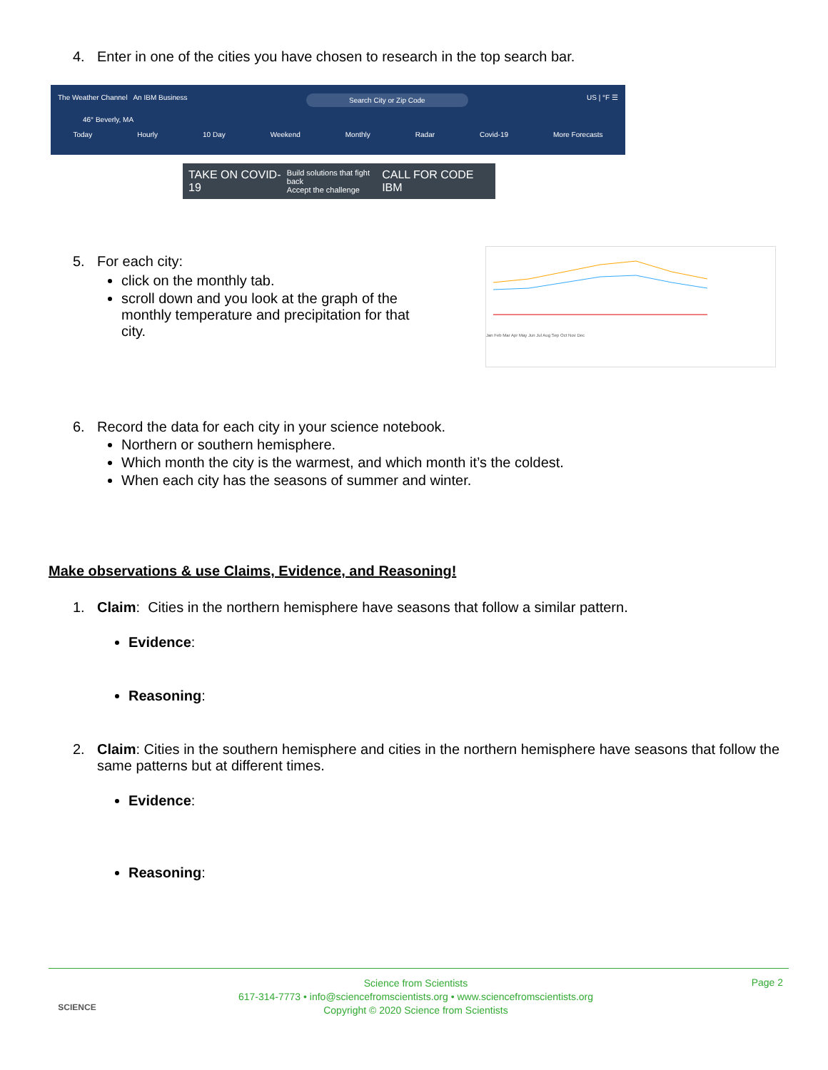4. Enter in one of the cities you have chosen to research in the top search bar.
The Weather Channel An IBM Business Search City or Zip Code US | °F ☰
46° Beverly, MA
Today Hourly 10 Day Weekend Monthly Radar Covid-19 More Forecasts
TAKE ON COVID-19 Build solutions that fight back
Accept the challenge CALL FOR CODE IBM
5. For each city:
click on the monthly tab.
scroll down and you look at the graph of the monthly temperature and precipitation for that city.
Jan Feb Mar Apr May Jun Jul Aug Sep Oct Nov Dec
6. Record the data for each city in your science notebook.
Northern or southern hemisphere.
Which month the city is the warmest, and which month it’s the coldest.
When each city has the seasons of summer and winter.
Make observations & use Claims, Evidence, and Reasoning!
1. Claim: Cities in the northern hemisphere have seasons that follow a similar pattern.
Evidence:
Reasoning:
2. Claim: Cities in the southern hemisphere and cities in the northern hemisphere have seasons that follow the same patterns but at different times.
Evidence:
Reasoning:
SCIENCE
Science from Scientists
617-314-7773 • info@sciencefromscientists.org • www.sciencefromscientists.org
Copyright © 2020 Science from Scientists
Page 2